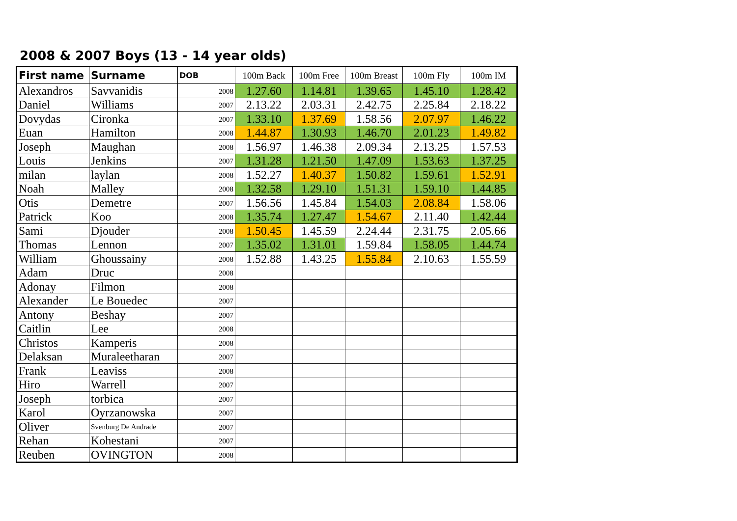2008 & 2007 Boys (13 - 14 year olds)
| First name | Surname | DOB | 100m Back | 100m Free | 100m Breast | 100m Fly | 100m IM |
| --- | --- | --- | --- | --- | --- | --- | --- |
| Alexandros | Savvanidis | 2008 | 1.27.60 | 1.14.81 | 1.39.65 | 1.45.10 | 1.28.42 |
| Daniel | Williams | 2007 | 2.13.22 | 2.03.31 | 2.42.75 | 2.25.84 | 2.18.22 |
| Dovydas | Cironka | 2007 | 1.33.10 | 1.37.69 | 1.58.56 | 2.07.97 | 1.46.22 |
| Euan | Hamilton | 2008 | 1.44.87 | 1.30.93 | 1.46.70 | 2.01.23 | 1.49.82 |
| Joseph | Maughan | 2008 | 1.56.97 | 1.46.38 | 2.09.34 | 2.13.25 | 1.57.53 |
| Louis | Jenkins | 2007 | 1.31.28 | 1.21.50 | 1.47.09 | 1.53.63 | 1.37.25 |
| milan | laylan | 2008 | 1.52.27 | 1.40.37 | 1.50.82 | 1.59.61 | 1.52.91 |
| Noah | Malley | 2008 | 1.32.58 | 1.29.10 | 1.51.31 | 1.59.10 | 1.44.85 |
| Otis | Demetre | 2007 | 1.56.56 | 1.45.84 | 1.54.03 | 2.08.84 | 1.58.06 |
| Patrick | Koo | 2008 | 1.35.74 | 1.27.47 | 1.54.67 | 2.11.40 | 1.42.44 |
| Sami | Djouder | 2008 | 1.50.45 | 1.45.59 | 2.24.44 | 2.31.75 | 2.05.66 |
| Thomas | Lennon | 2007 | 1.35.02 | 1.31.01 | 1.59.84 | 1.58.05 | 1.44.74 |
| William | Ghoussainy | 2008 | 1.52.88 | 1.43.25 | 1.55.84 | 2.10.63 | 1.55.59 |
| Adam | Druc | 2008 | | | | | |
| Adonay | Filmon | 2008 | | | | | |
| Alexander | Le Bouedec | 2007 | | | | | |
| Antony | Beshay | 2007 | | | | | |
| Caitlin | Lee | 2008 | | | | | |
| Christos | Kamperis | 2008 | | | | | |
| Delaksan | Muraleetharan | 2007 | | | | | |
| Frank | Leaviss | 2008 | | | | | |
| Hiro | Warrell | 2007 | | | | | |
| Joseph | torbica | 2007 | | | | | |
| Karol | Oyrzanowska | 2007 | | | | | |
| Oliver | Svenburg De Andrade | 2007 | | | | | |
| Rehan | Kohestani | 2007 | | | | | |
| Reuben | OVINGTON | 2008 | | | | | |